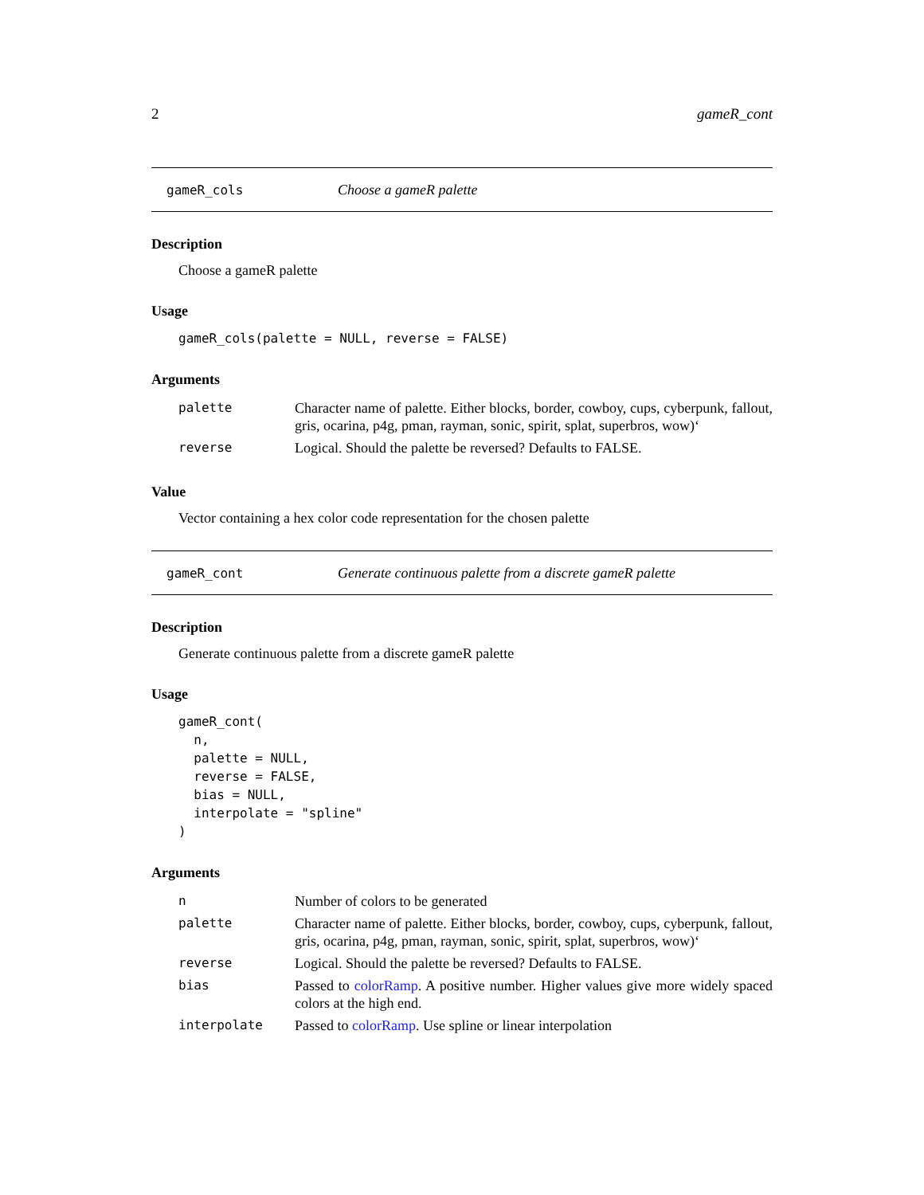2 gameR_cont
gameR_cols Choose a gameR palette
Description
Choose a gameR palette
Usage
gameR_cols(palette = NULL, reverse = FALSE)
Arguments
| palette | Character name of palette. Either blocks, border, cowboy, cups, cyberpunk, fallout, gris, ocarina, p4g, pman, rayman, sonic, spirit, splat, superbros, wow)‘ |
| reverse | Logical. Should the palette be reversed? Defaults to FALSE. |
Value
Vector containing a hex color code representation for the chosen palette
gameR_cont Generate continuous palette from a discrete gameR palette
Description
Generate continuous palette from a discrete gameR palette
Usage
gameR_cont(
  n,
  palette = NULL,
  reverse = FALSE,
  bias = NULL,
  interpolate = "spline"
)
Arguments
| n | Number of colors to be generated |
| palette | Character name of palette. Either blocks, border, cowboy, cups, cyberpunk, fallout, gris, ocarina, p4g, pman, rayman, sonic, spirit, splat, superbros, wow)‘ |
| reverse | Logical. Should the palette be reversed? Defaults to FALSE. |
| bias | Passed to colorRamp . A positive number. Higher values give more widely spaced colors at the high end. |
| interpolate | Passed to colorRamp . Use spline or linear interpolation |